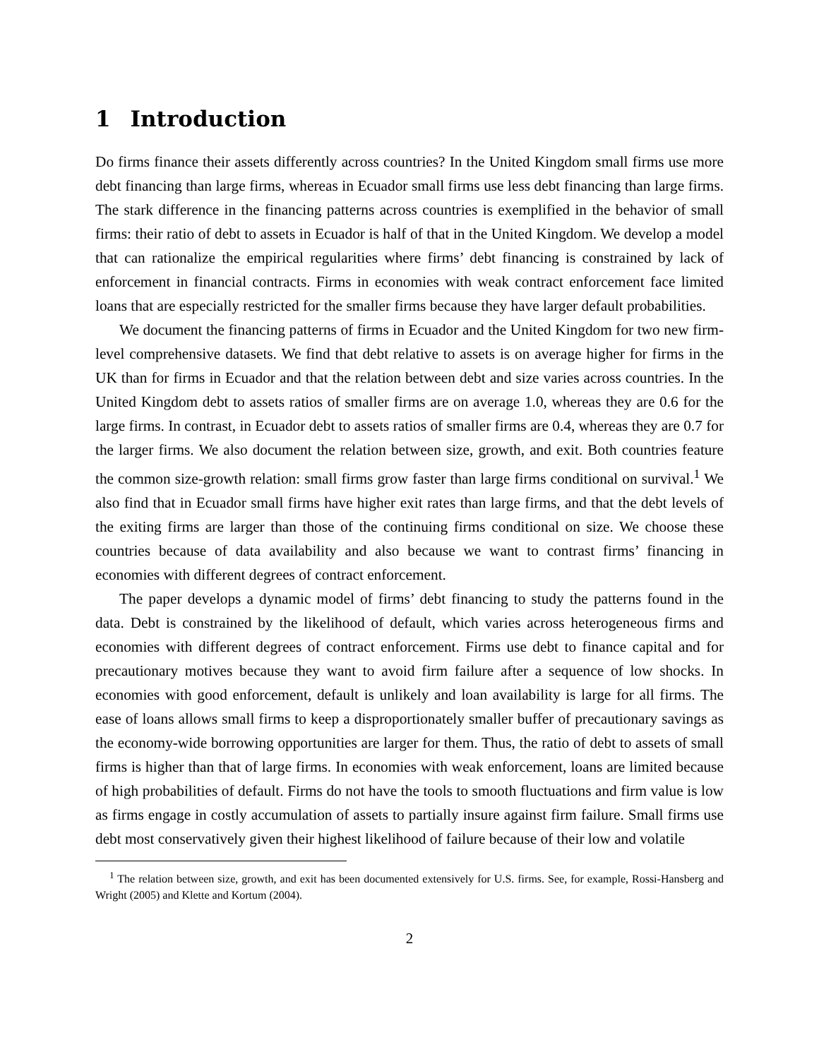1 Introduction
Do firms finance their assets differently across countries? In the United Kingdom small firms use more debt financing than large firms, whereas in Ecuador small firms use less debt financing than large firms. The stark difference in the financing patterns across countries is exemplified in the behavior of small firms: their ratio of debt to assets in Ecuador is half of that in the United Kingdom. We develop a model that can rationalize the empirical regularities where firms’ debt financing is constrained by lack of enforcement in financial contracts. Firms in economies with weak contract enforcement face limited loans that are especially restricted for the smaller firms because they have larger default probabilities.
We document the financing patterns of firms in Ecuador and the United Kingdom for two new firm-level comprehensive datasets. We find that debt relative to assets is on average higher for firms in the UK than for firms in Ecuador and that the relation between debt and size varies across countries. In the United Kingdom debt to assets ratios of smaller firms are on average 1.0, whereas they are 0.6 for the large firms. In contrast, in Ecuador debt to assets ratios of smaller firms are 0.4, whereas they are 0.7 for the larger firms. We also document the relation between size, growth, and exit. Both countries feature the common size-growth relation: small firms grow faster than large firms conditional on survival.<sup>1</sup> We also find that in Ecuador small firms have higher exit rates than large firms, and that the debt levels of the exiting firms are larger than those of the continuing firms conditional on size. We choose these countries because of data availability and also because we want to contrast firms’ financing in economies with different degrees of contract enforcement.
The paper develops a dynamic model of firms’ debt financing to study the patterns found in the data. Debt is constrained by the likelihood of default, which varies across heterogeneous firms and economies with different degrees of contract enforcement. Firms use debt to finance capital and for precautionary motives because they want to avoid firm failure after a sequence of low shocks. In economies with good enforcement, default is unlikely and loan availability is large for all firms. The ease of loans allows small firms to keep a disproportionately smaller buffer of precautionary savings as the economy-wide borrowing opportunities are larger for them. Thus, the ratio of debt to assets of small firms is higher than that of large firms. In economies with weak enforcement, loans are limited because of high probabilities of default. Firms do not have the tools to smooth fluctuations and firm value is low as firms engage in costly accumulation of assets to partially insure against firm failure. Small firms use debt most conservatively given their highest likelihood of failure because of their low and volatile
<sup>1</sup> The relation between size, growth, and exit has been documented extensively for U.S. firms. See, for example, Rossi-Hansberg and Wright (2005) and Klette and Kortum (2004).
2